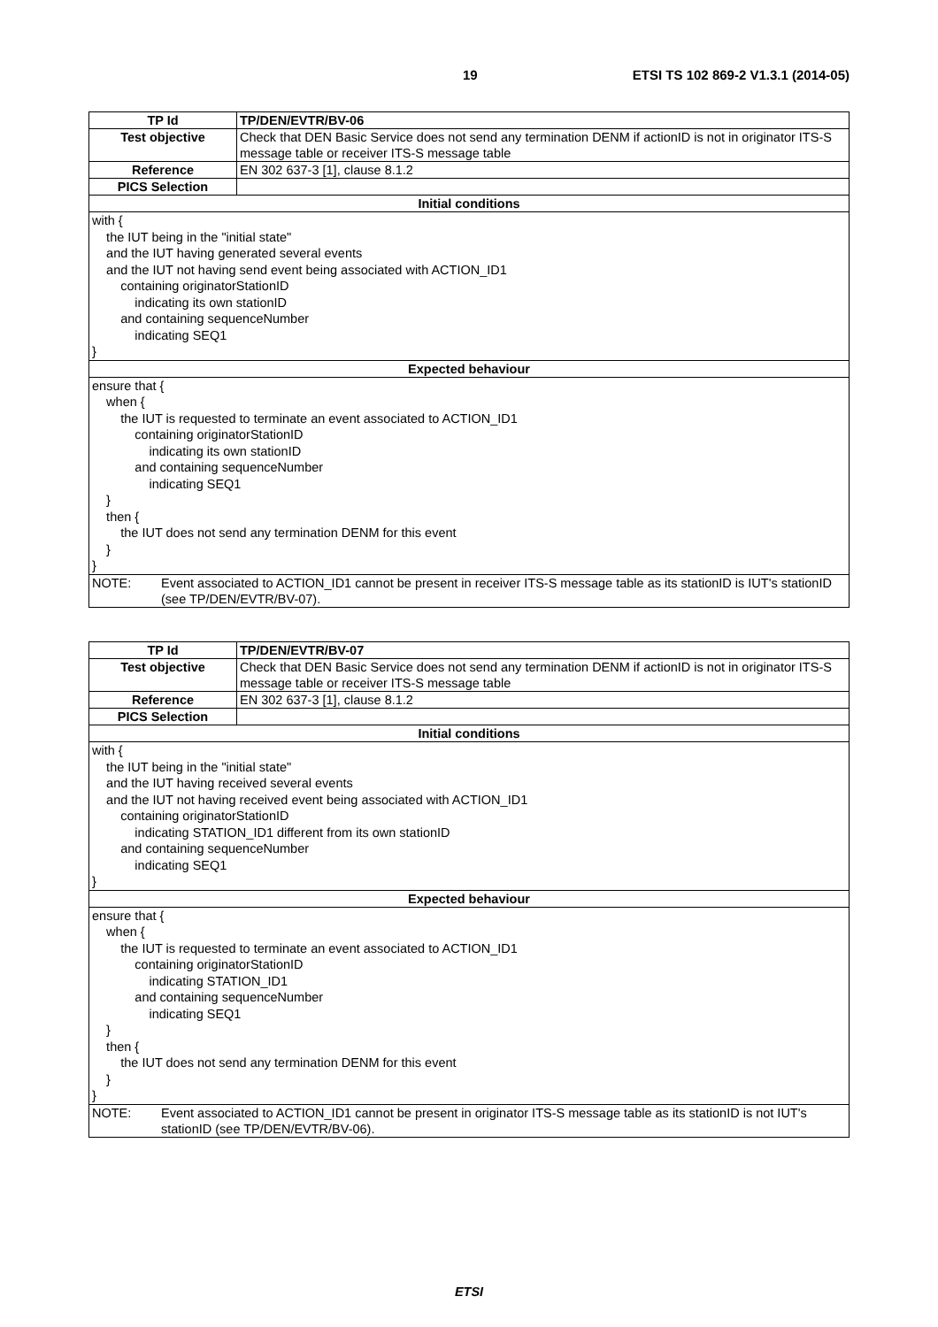19 ETSI TS 102 869-2 V1.3.1 (2014-05)
| TP Id | TP/DEN/EVTR/BV-06 |
| Test objective | Check that DEN Basic Service does not send any termination DENM if actionID is not in originator ITS-S message table or receiver ITS-S message table |
| Reference | EN 302 637-3 [1], clause 8.1.2 |
| PICS Selection | |
| Initial conditions | |
| with { the IUT being in the "initial state" and the IUT having generated several events and the IUT not having send event being associated with ACTION_ID1 containing originatorStationID indicating its own stationID and containing sequenceNumber indicating SEQ1 } | |
| Expected behaviour | |
| ensure that { when { the IUT is requested to terminate an event associated to ACTION_ID1 containing originatorStationID indicating its own stationID and containing sequenceNumber indicating SEQ1 } then { the IUT does not send any termination DENM for this event } } | |
| NOTE: Event associated to ACTION_ID1 cannot be present in receiver ITS-S message table as its stationID is IUT's stationID (see TP/DEN/EVTR/BV-07). | |
| TP Id | TP/DEN/EVTR/BV-07 |
| Test objective | Check that DEN Basic Service does not send any termination DENM if actionID is not in originator ITS-S message table or receiver ITS-S message table |
| Reference | EN 302 637-3 [1], clause 8.1.2 |
| PICS Selection | |
| Initial conditions | |
| with { the IUT being in the "initial state" and the IUT having received several events and the IUT not having received event being associated with ACTION_ID1 containing originatorStationID indicating STATION_ID1 different from its own stationID and containing sequenceNumber indicating SEQ1 } | |
| Expected behaviour | |
| ensure that { when { the IUT is requested to terminate an event associated to ACTION_ID1 containing originatorStationID indicating STATION_ID1 and containing sequenceNumber indicating SEQ1 } then { the IUT does not send any termination DENM for this event } } | |
| NOTE: Event associated to ACTION_ID1 cannot be present in originator ITS-S message table as its stationID is not IUT's stationID (see TP/DEN/EVTR/BV-06). | |
ETSI